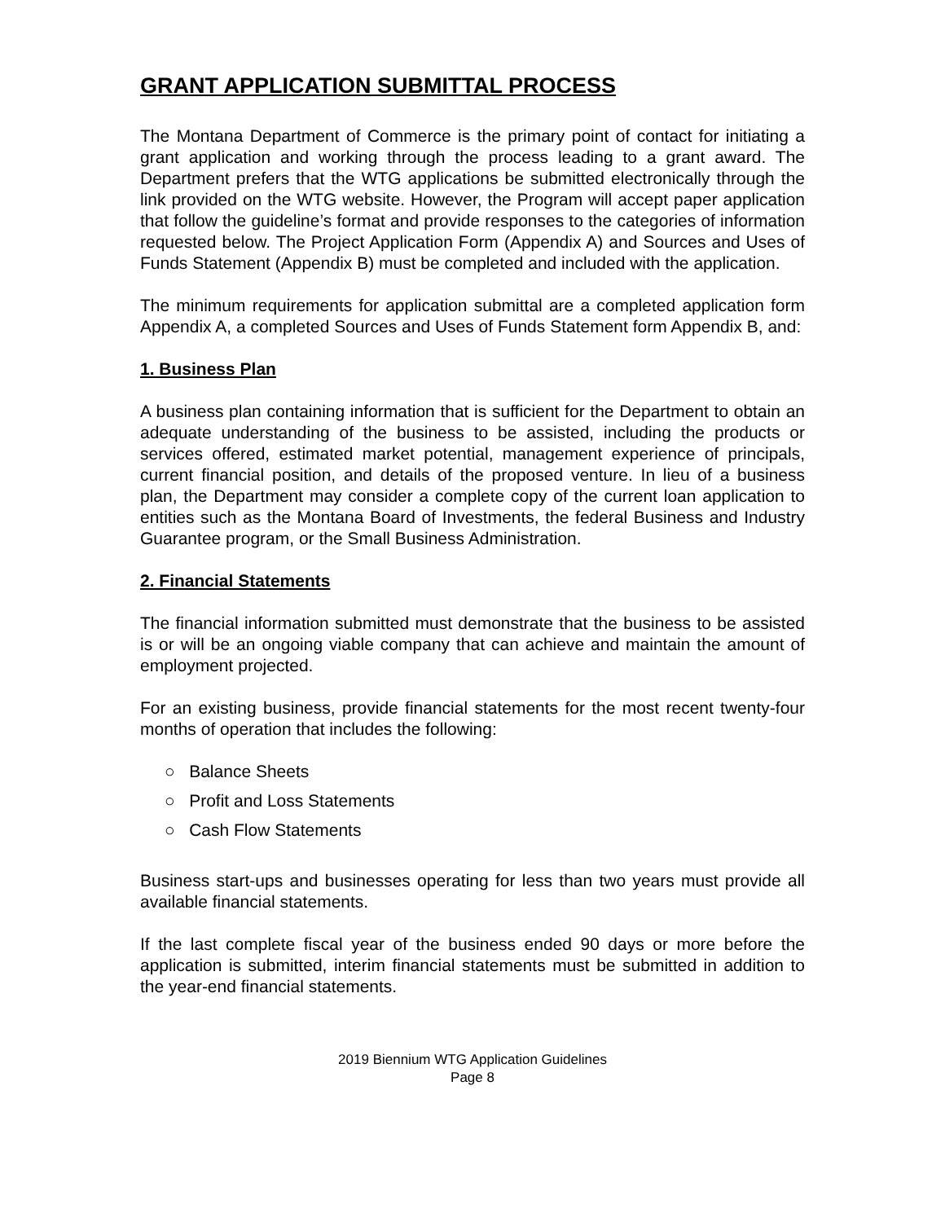GRANT APPLICATION SUBMITTAL PROCESS
The Montana Department of Commerce is the primary point of contact for initiating a grant application and working through the process leading to a grant award. The Department prefers that the WTG applications be submitted electronically through the link provided on the WTG website. However, the Program will accept paper application that follow the guideline’s format and provide responses to the categories of information requested below. The Project Application Form (Appendix A) and Sources and Uses of Funds Statement (Appendix B) must be completed and included with the application.
The minimum requirements for application submittal are a completed application form Appendix A, a completed Sources and Uses of Funds Statement form Appendix B, and:
1. Business Plan
A business plan containing information that is sufficient for the Department to obtain an adequate understanding of the business to be assisted, including the products or services offered, estimated market potential, management experience of principals, current financial position, and details of the proposed venture. In lieu of a business plan, the Department may consider a complete copy of the current loan application to entities such as the Montana Board of Investments, the federal Business and Industry Guarantee program, or the Small Business Administration.
2. Financial Statements
The financial information submitted must demonstrate that the business to be assisted is or will be an ongoing viable company that can achieve and maintain the amount of employment projected.
For an existing business, provide financial statements for the most recent twenty-four months of operation that includes the following:
○ Balance Sheets
○ Profit and Loss Statements
○ Cash Flow Statements
Business start-ups and businesses operating for less than two years must provide all available financial statements.
If the last complete fiscal year of the business ended 90 days or more before the application is submitted, interim financial statements must be submitted in addition to the year-end financial statements.
2019 Biennium WTG Application Guidelines
Page 8